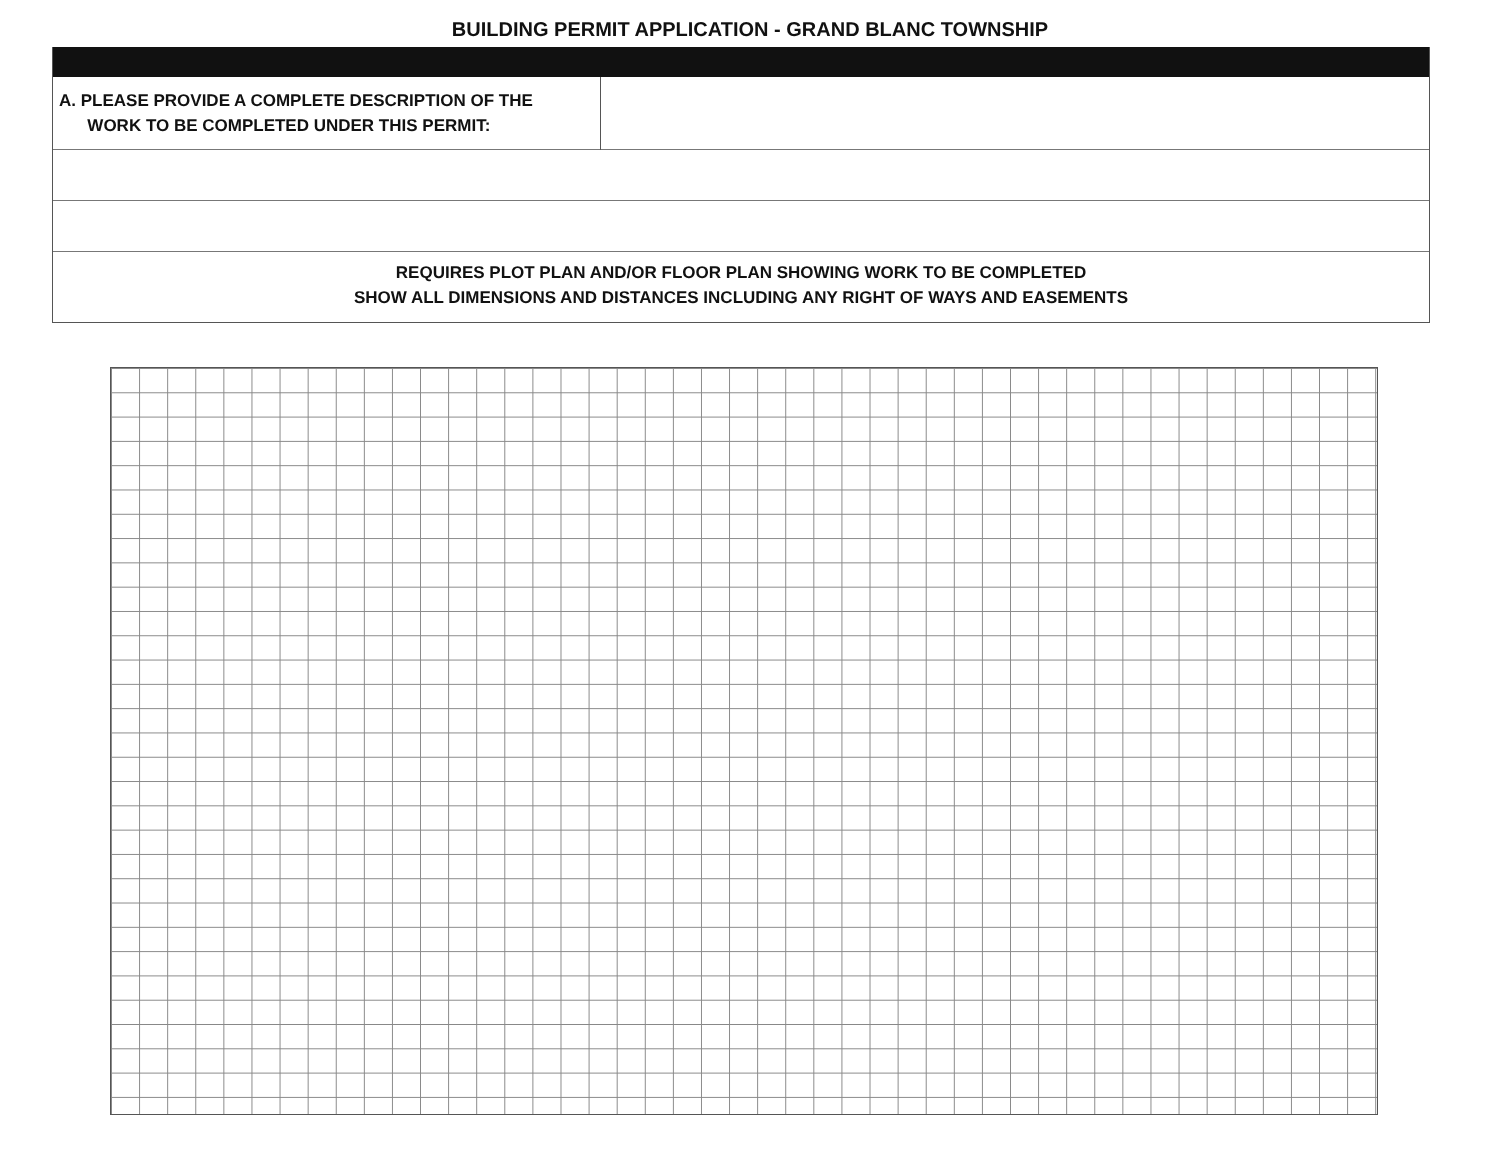BUILDING PERMIT APPLICATION - GRAND BLANC TOWNSHIP
| A. PLEASE PROVIDE A COMPLETE DESCRIPTION OF THE WORK TO BE COMPLETED UNDER THIS PERMIT: | |
REQUIRES PLOT PLAN AND/OR FLOOR PLAN SHOWING WORK TO BE COMPLETED
SHOW ALL DIMENSIONS AND DISTANCES INCLUDING ANY RIGHT OF WAYS AND EASEMENTS